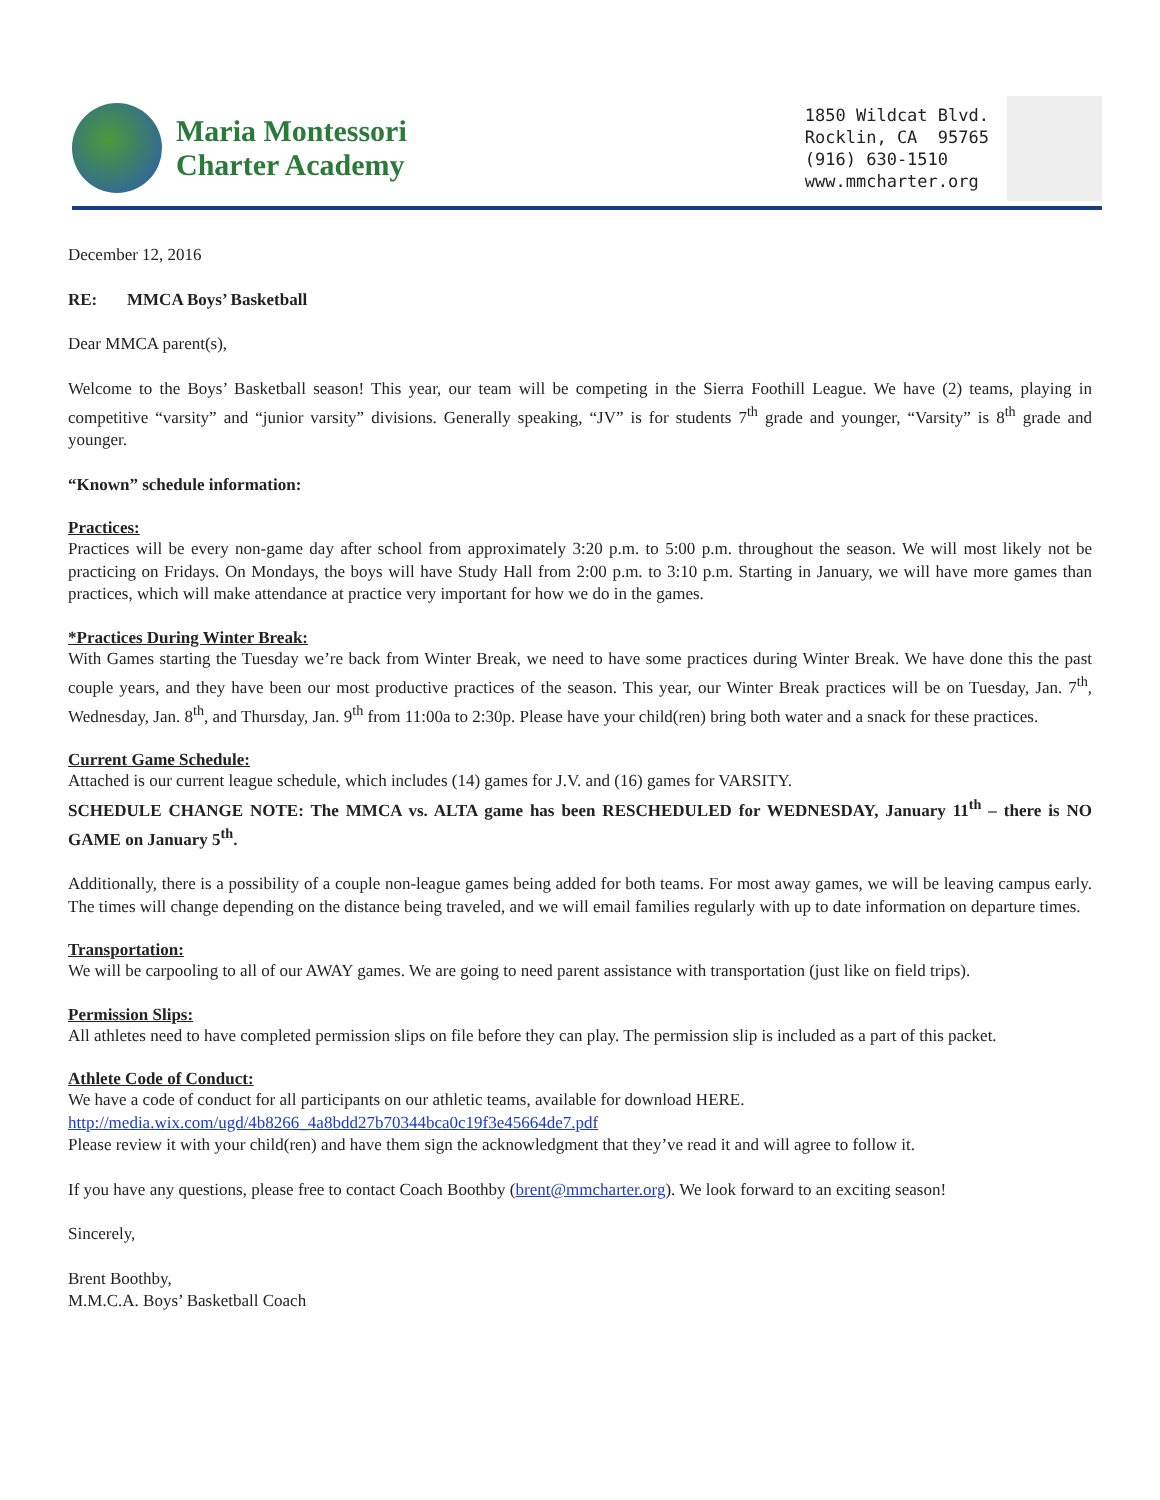Maria Montessori
Charter Academy
1850 Wildcat Blvd.
Rockl­in, CA 95765
(916) 630-1510
www.mmcharter.org
December 12, 2016
RE: MMCA Boys’ Basketball
Dear MMCA parent(s),
Welcome to the Boys’ Basketball season! This year, our team will be competing in the Sierra Foothill League. We have (2) teams, playing in competitive “varsity” and “junior varsity” divisions. Generally speaking, “JV” is for students 7<sup>th</sup> grade and younger, “Varsity” is 8<sup>th</sup> grade and younger.
“Known” schedule information:
Practices:
Practices will be every non-game day after school from approximately 3:20 p.m. to 5:00 p.m. throughout the season. We will most likely not be practicing on Fridays. On Mondays, the boys will have Study Hall from 2:00 p.m. to 3:10 p.m. Starting in January, we will have more games than practices, which will make attendance at practice very important for how we do in the games.
*Practices During Winter Break:
With Games starting the Tuesday we’re back from Winter Break, we need to have some practices during Winter Break. We have done this the past couple years, and they have been our most productive practices of the season. This year, our Winter Break practices will be on Tuesday, Jan. 7<sup>th</sup>, Wednesday, Jan. 8<sup>th</sup>, and Thursday, Jan. 9<sup>th</sup> from 11:00a to 2:30p. Please have your child(ren) bring both water and a snack for these practices.
Current Game Schedule:
Attached is our current league schedule, which includes (14) games for J.V. and (16) games for VARSITY.
SCHEDULE CHANGE NOTE: The MMCA vs. ALTA game has been RESCHEDULED for WEDNESDAY, January 11<sup>th</sup> – there is NO GAME on January 5<sup>th</sup>.
Additionally, there is a possibility of a couple non-league games being added for both teams. For most away games, we will be leaving campus early. The times will change depending on the distance being traveled, and we will email families regularly with up to date information on departure times.
Transportation:
We will be carpooling to all of our AWAY games. We are going to need parent assistance with transportation (just like on field trips).
Permission Slips:
All athletes need to have completed permission slips on file before they can play. The permission slip is included as a part of this packet.
Athlete Code of Conduct:
We have a code of conduct for all participants on our athletic teams, available for download HERE.
http://media.wix.com/ugd/4b8266_4a8bdd27b70344bca0c19f3e45664de7.pdf
Please review it with your child(ren) and have them sign the acknowledgment that they’ve read it and will agree to follow it.
If you have any questions, please free to contact Coach Boothby (brent@mmcharter.org). We look forward to an exciting season!
Sincerely,
Brent Boothby,
M.M.C.A. Boys’ Basketball Coach